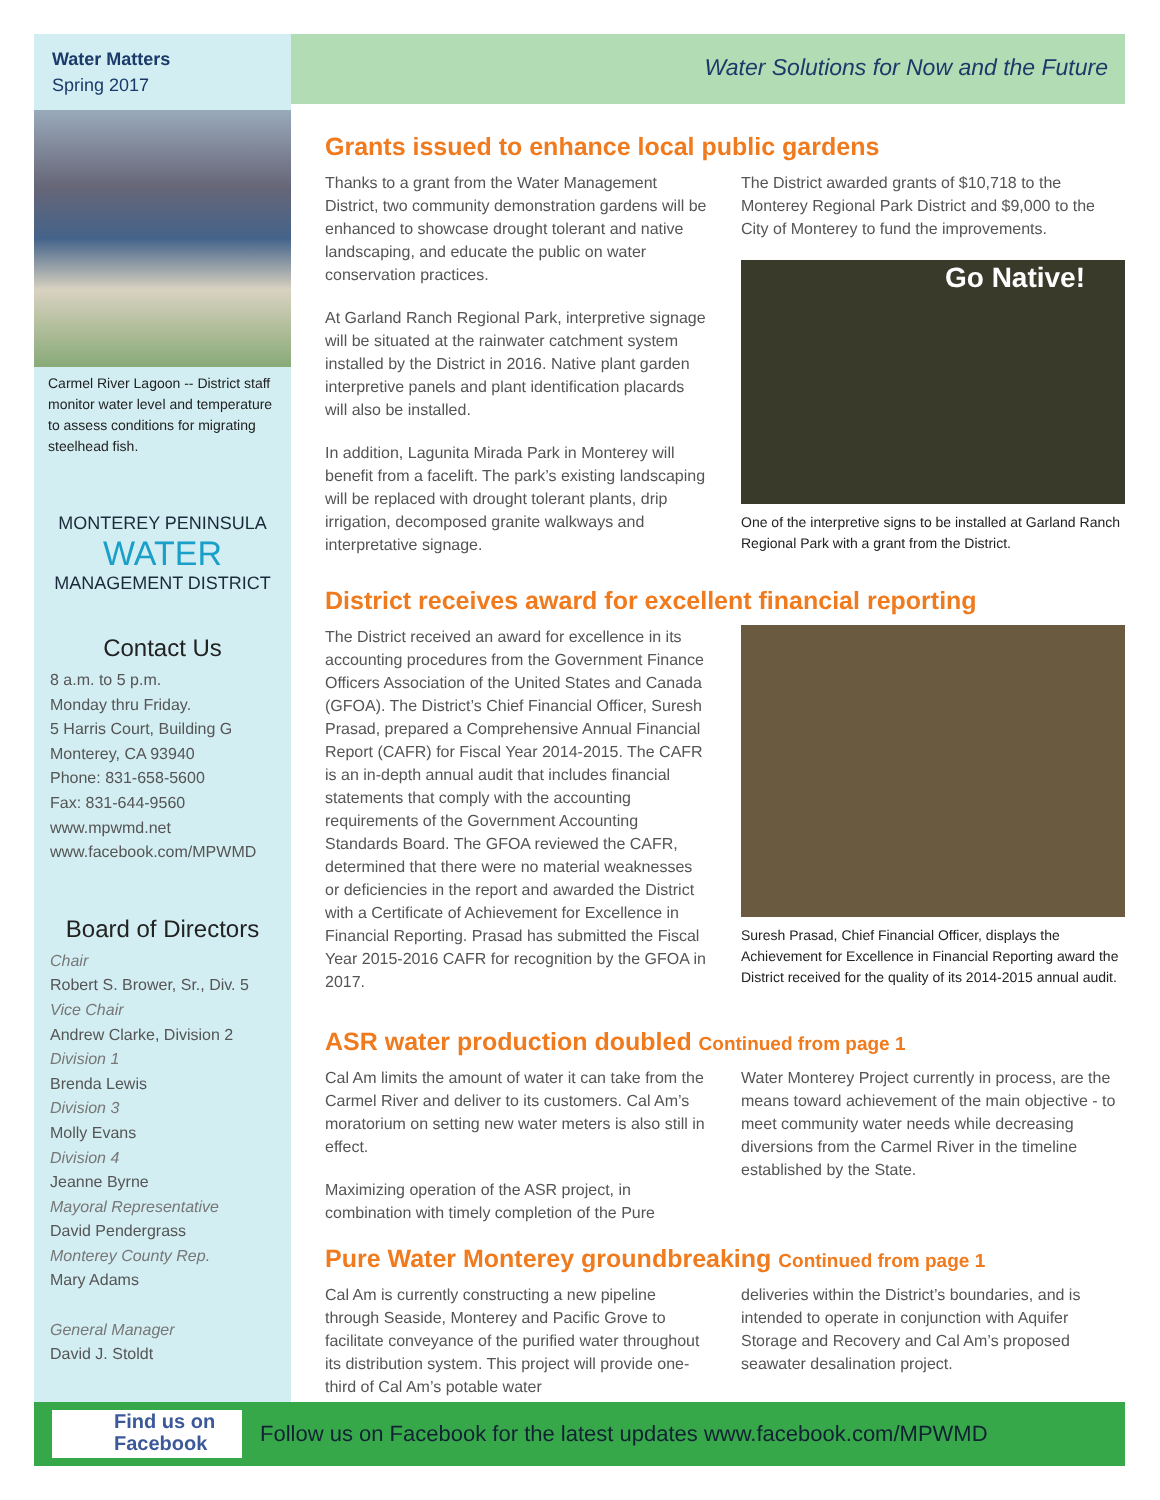Water Matters
Spring 2017
Carmel River Lagoon -- District staff monitor water level and temperature to assess conditions for migrating steelhead fish.
MONTEREY PENINSULA
WATER
MANAGEMENT DISTRICT
Contact Us
8 a.m. to 5 p.m.
Monday thru Friday.
5 Harris Court, Building G
Monterey, CA 93940
Phone: 831-658-5600
Fax: 831-644-9560
www.mpwmd.net
www.facebook.com/MPWMD
Board of Directors
Chair
Robert S. Brower, Sr., Div. 5
Vice Chair
Andrew Clarke, Division 2
Division 1
Brenda Lewis
Division 3
Molly Evans
Division 4
Jeanne Byrne
Mayoral Representative
David Pendergrass
Monterey County Rep.
Mary Adams
General Manager
David J. Stoldt
Water Solutions for Now and the Future
Grants issued to enhance local public gardens
Thanks to a grant from the Water Management District, two community demonstration gardens will be enhanced to showcase drought tolerant and native landscaping, and educate the public on water conservation practices.
At Garland Ranch Regional Park, interpretive signage will be situated at the rainwater catchment system installed by the District in 2016. Native plant garden interpretive panels and plant identification placards will also be installed.
In addition, Lagunita Mirada Park in Monterey will benefit from a facelift. The park’s existing landscaping will be replaced with drought tolerant plants, drip irrigation, decomposed granite walkways and interpretative signage.
The District awarded grants of $10,718 to the Monterey Regional Park District and $9,000 to the City of Monterey to fund the improvements.
Go Native!
One of the interpretive signs to be installed at Garland Ranch Regional Park with a grant from the District.
District receives award for excellent financial reporting
The District received an award for excellence in its accounting procedures from the Government Finance Officers Association of the United States and Canada (GFOA). The District’s Chief Financial Officer, Suresh Prasad, prepared a Comprehensive Annual Financial Report (CAFR) for Fiscal Year 2014-2015. The CAFR is an in-depth annual audit that includes financial statements that comply with the accounting requirements of the Government Accounting Standards Board. The GFOA reviewed the CAFR, determined that there were no material weaknesses or deficiencies in the report and awarded the District with a Certificate of Achievement for Excellence in Financial Reporting. Prasad has submitted the Fiscal Year 2015-2016 CAFR for recognition by the GFOA in 2017.
Suresh Prasad, Chief Financial Officer, displays the Achievement for Excellence in Financial Reporting award the District received for the quality of its 2014-2015 annual audit.
ASR water production doubled Continued from page 1
Cal Am limits the amount of water it can take from the Carmel River and deliver to its customers. Cal Am’s moratorium on setting new water meters is also still in effect.
Maximizing operation of the ASR project, in combination with timely completion of the Pure
Water Monterey Project currently in process, are the means toward achievement of the main objective - to meet community water needs while decreasing diversions from the Carmel River in the timeline established by the State.
Pure Water Monterey groundbreaking Continued from page 1
Cal Am is currently constructing a new pipeline through Seaside, Monterey and Pacific Grove to facilitate conveyance of the purified water throughout its distribution system. This project will provide one-third of Cal Am’s potable water
deliveries within the District’s boundaries, and is intended to operate in conjunction with Aquifer Storage and Recovery and Cal Am’s proposed seawater desalination project.
Find us on
Facebook
Follow us on Facebook for the latest updates www.facebook.com/MPWMD